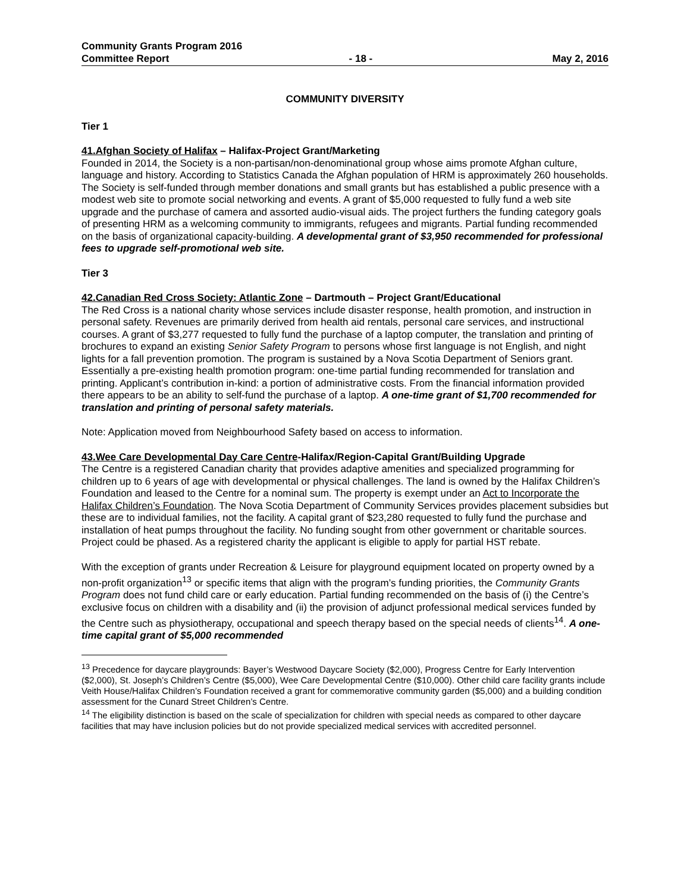Community Grants Program 2016
Committee Report - 18 - May 2, 2016
COMMUNITY DIVERSITY
Tier 1
41.Afghan Society of Halifax – Halifax-Project Grant/Marketing
Founded in 2014, the Society is a non-partisan/non-denominational group whose aims promote Afghan culture, language and history. According to Statistics Canada the Afghan population of HRM is approximately 260 households. The Society is self-funded through member donations and small grants but has established a public presence with a modest web site to promote social networking and events. A grant of $5,000 requested to fully fund a web site upgrade and the purchase of camera and assorted audio-visual aids. The project furthers the funding category goals of presenting HRM as a welcoming community to immigrants, refugees and migrants. Partial funding recommended on the basis of organizational capacity-building. A developmental grant of $3,950 recommended for professional fees to upgrade self-promotional web site.
Tier 3
42.Canadian Red Cross Society: Atlantic Zone – Dartmouth – Project Grant/Educational
The Red Cross is a national charity whose services include disaster response, health promotion, and instruction in personal safety. Revenues are primarily derived from health aid rentals, personal care services, and instructional courses. A grant of $3,277 requested to fully fund the purchase of a laptop computer, the translation and printing of brochures to expand an existing Senior Safety Program to persons whose first language is not English, and night lights for a fall prevention promotion. The program is sustained by a Nova Scotia Department of Seniors grant. Essentially a pre-existing health promotion program: one-time partial funding recommended for translation and printing. Applicant’s contribution in-kind: a portion of administrative costs. From the financial information provided there appears to be an ability to self-fund the purchase of a laptop. A one-time grant of $1,700 recommended for translation and printing of personal safety materials.
Note: Application moved from Neighbourhood Safety based on access to information.
43.Wee Care Developmental Day Care Centre-Halifax/Region-Capital Grant/Building Upgrade
The Centre is a registered Canadian charity that provides adaptive amenities and specialized programming for children up to 6 years of age with developmental or physical challenges. The land is owned by the Halifax Children’s Foundation and leased to the Centre for a nominal sum. The property is exempt under an Act to Incorporate the Halifax Children’s Foundation. The Nova Scotia Department of Community Services provides placement subsidies but these are to individual families, not the facility. A capital grant of $23,280 requested to fully fund the purchase and installation of heat pumps throughout the facility. No funding sought from other government or charitable sources. Project could be phased. As a registered charity the applicant is eligible to apply for partial HST rebate.
With the exception of grants under Recreation & Leisure for playground equipment located on property owned by a non-profit organization<sup>13</sup> or specific items that align with the program’s funding priorities, the Community Grants Program does not fund child care or early education. Partial funding recommended on the basis of (i) the Centre’s exclusive focus on children with a disability and (ii) the provision of adjunct professional medical services funded by the Centre such as physiotherapy, occupational and speech therapy based on the special needs of clients<sup>14</sup>. A one-time capital grant of $5,000 recommended
<sup>13</sup> Precedence for daycare playgrounds: Bayer’s Westwood Daycare Society ($2,000), Progress Centre for Early Intervention ($2,000), St. Joseph’s Children’s Centre ($5,000), Wee Care Developmental Centre ($10,000). Other child care facility grants include Veith House/Halifax Children’s Foundation received a grant for commemorative community garden ($5,000) and a building condition assessment for the Cunard Street Children’s Centre.
<sup>14</sup> The eligibility distinction is based on the scale of specialization for children with special needs as compared to other daycare facilities that may have inclusion policies but do not provide specialized medical services with accredited personnel.